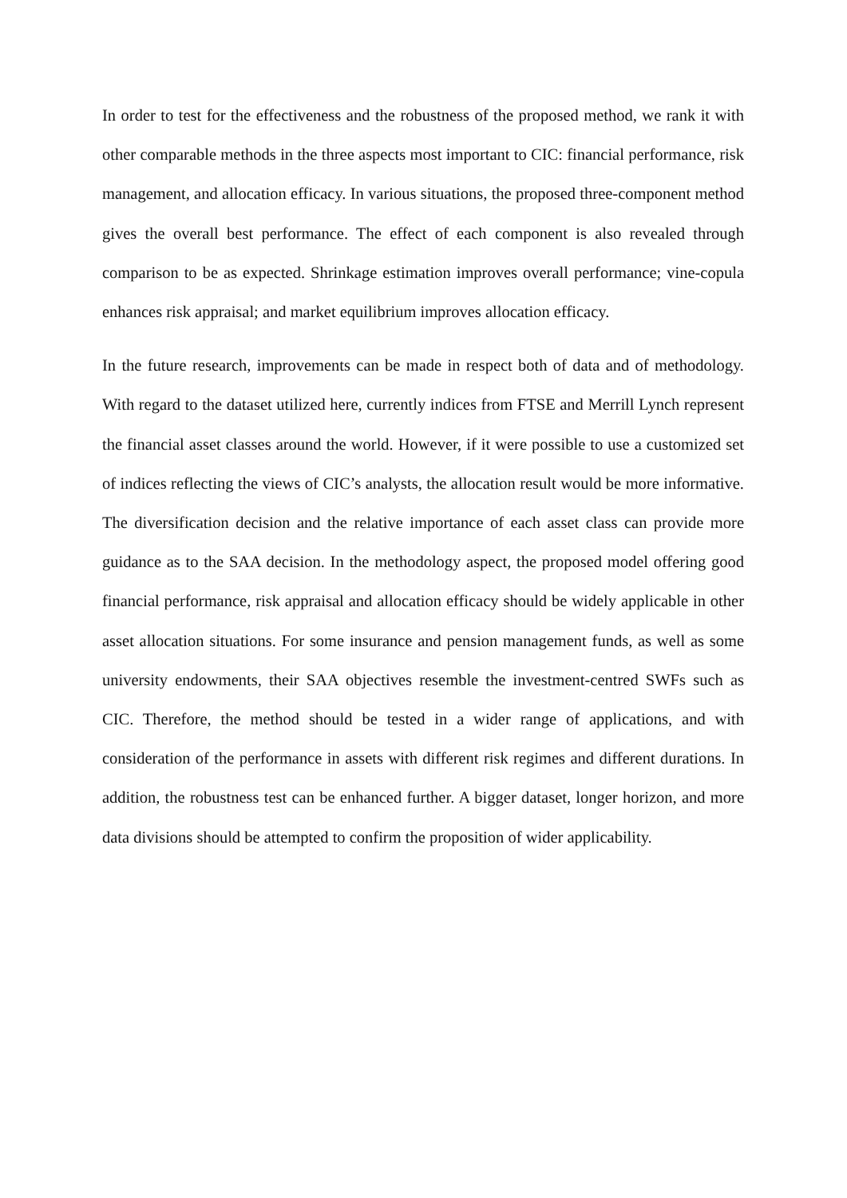In order to test for the effectiveness and the robustness of the proposed method, we rank it with other comparable methods in the three aspects most important to CIC: financial performance, risk management, and allocation efficacy. In various situations, the proposed three-component method gives the overall best performance. The effect of each component is also revealed through comparison to be as expected. Shrinkage estimation improves overall performance; vine-copula enhances risk appraisal; and market equilibrium improves allocation efficacy.
In the future research, improvements can be made in respect both of data and of methodology. With regard to the dataset utilized here, currently indices from FTSE and Merrill Lynch represent the financial asset classes around the world. However, if it were possible to use a customized set of indices reflecting the views of CIC’s analysts, the allocation result would be more informative. The diversification decision and the relative importance of each asset class can provide more guidance as to the SAA decision. In the methodology aspect, the proposed model offering good financial performance, risk appraisal and allocation efficacy should be widely applicable in other asset allocation situations. For some insurance and pension management funds, as well as some university endowments, their SAA objectives resemble the investment-centred SWFs such as CIC. Therefore, the method should be tested in a wider range of applications, and with consideration of the performance in assets with different risk regimes and different durations. In addition, the robustness test can be enhanced further. A bigger dataset, longer horizon, and more data divisions should be attempted to confirm the proposition of wider applicability.